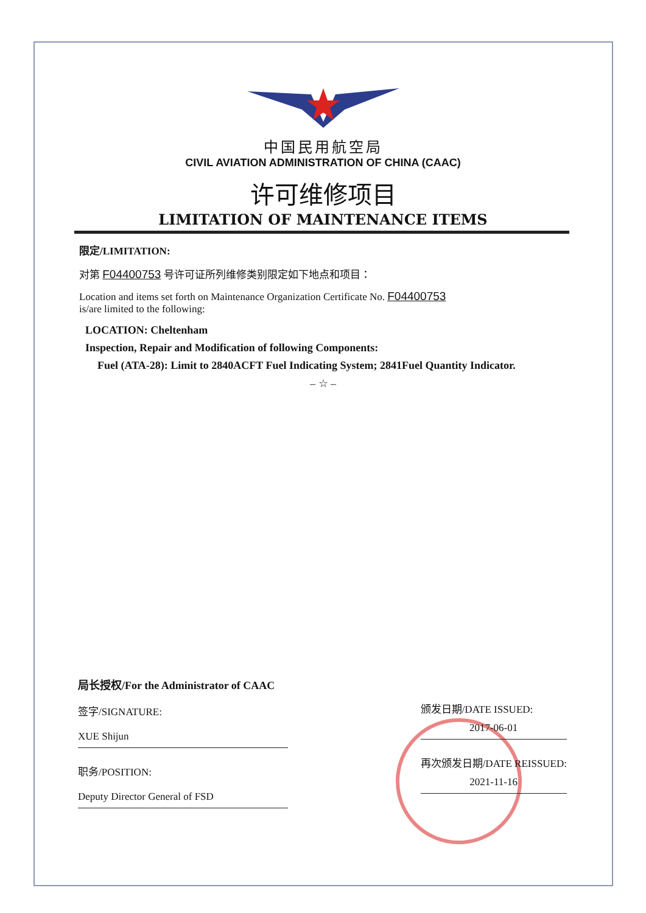中国民用航空局
CIVIL AVIATION ADMINISTRATION OF CHINA (CAAC)
许可维修项目
LIMITATION OF MAINTENANCE ITEMS
限定/LIMITATION:
对第 F04400753 号许可证所列维修类别限定如下地点和项目：
Location and items set forth on Maintenance Organization Certificate No. F04400753
is/are limited to the following:
LOCATION: Cheltenham
Inspection, Repair and Modification of following Components:
Fuel (ATA-28): Limit to 2840ACFT Fuel Indicating System; 2841Fuel Quantity Indicator.
– ☆ –
局长授权/For the Administrator of CAAC
签字/SIGNATURE:
XUE Shijun
职务/POSITION:
Deputy Director General of FSD
颁发日期/DATE ISSUED:
2017-06-01
再次颁发日期/DATE REISSUED:
2021-11-16